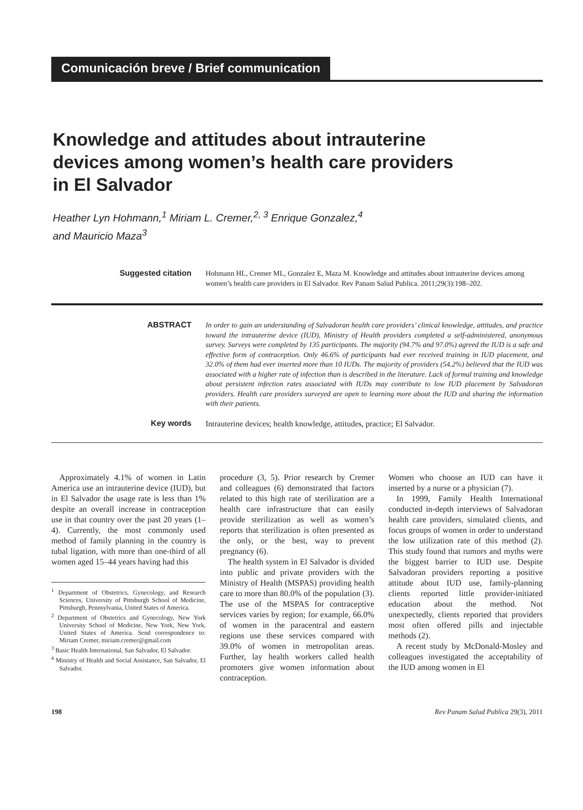Comunicación breve / Brief communication
Knowledge and attitudes about intrauterine devices among women’s health care providers in El Salvador
Heather Lyn Hohmann,<sup>1</sup> Miriam L. Cremer,<sup>2, 3</sup> Enrique Gonzalez,<sup>4</sup>
and Mauricio Maza<sup>3</sup>
Suggested citation
Hohmann HL, Cremer ML, Gonzalez E, Maza M. Knowledge and attitudes about intrauterine devices among women’s health care providers in El Salvador. Rev Panam Salud Publica. 2011;29(3):198–202.
ABSTRACT
In order to gain an understanding of Salvadoran health care providers’ clinical knowledge, attitudes, and practice toward the intrauterine device (IUD), Ministry of Health providers completed a self-administered, anonymous survey. Surveys were completed by 135 participants. The majority (94.7% and 97.0%) agreed the IUD is a safe and effective form of contraception. Only 46.6% of participants had ever received training in IUD placement, and 32.0% of them had ever inserted more than 10 IUDs. The majority of providers (54.2%) believed that the IUD was associated with a higher rate of infection than is described in the literature. Lack of formal training and knowledge about persistent infection rates associated with IUDs may contribute to low IUD placement by Salvadoran providers. Health care providers surveyed are open to learning more about the IUD and sharing the information with their patients.
Key words
Intrauterine devices; health knowledge, attitudes, practice; El Salvador.
Approximately 4.1% of women in Latin America use an intrauterine device (IUD), but in El Salvador the usage rate is less than 1% despite an overall increase in contraception use in that country over the past 20 years (1–4). Currently, the most commonly used method of family planning in the country is tubal ligation, with more than one-third of all women aged 15–44 years having had this
<sup>1</sup> Department of Obstetrics, Gynecology, and Research Sciences, University of Pittsburgh School of Medicine, Pittsburgh, Pennsylvania, United States of America.
<sup>2</sup> Department of Obstetrics and Gynecology, New York University School of Medicine, New York, New York, United States of America. Send correspondence to: Miriam Cremer, miriam.cremer@gmail.com
<sup>3</sup> Basic Health International, San Salvador, El Salvador.
<sup>4</sup> Ministry of Health and Social Assistance, San Salvador, El Salvador.
procedure (3, 5). Prior research by Cremer and colleagues (6) demonstrated that factors related to this high rate of sterilization are a health care infrastructure that can easily provide sterilization as well as women’s reports that sterilization is often presented as the only, or the best, way to prevent pregnancy (6).
The health system in El Salvador is divided into public and private providers with the Ministry of Health (MSPAS) providing health care to more than 80.0% of the population (3). The use of the MSPAS for contraceptive services varies by region; for example, 66.0% of women in the paracentral and eastern regions use these services compared with 39.0% of women in metropolitan areas. Further, lay health workers called health promoters give women information about contraception.
Women who choose an IUD can have it inserted by a nurse or a physician (7).
In 1999, Family Health International conducted in-depth interviews of Salvadoran health care providers, simulated clients, and focus groups of women in order to understand the low utilization rate of this method (2). This study found that rumors and myths were the biggest barrier to IUD use. Despite Salvadoran providers reporting a positive attitude about IUD use, family-planning clients reported little provider-initiated education about the method. Not unexpectedly, clients reported that providers most often offered pills and injectable methods (2).
A recent study by McDonald-Mosley and colleagues investigated the acceptability of the IUD among women in El
198 Rev Panam Salud Publica 29(3), 2011